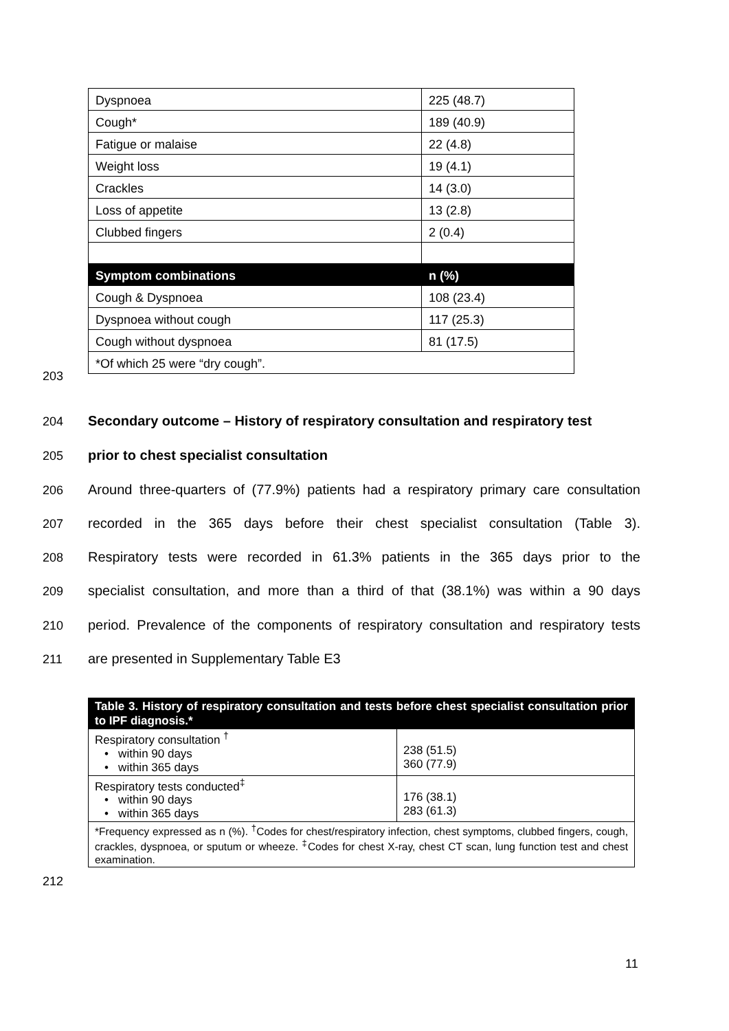| Dyspnoea | 225 (48.7) |
| Cough* | 189 (40.9) |
| Fatigue or malaise | 22 (4.8) |
| Weight loss | 19 (4.1) |
| Crackles | 14 (3.0) |
| Loss of appetite | 13 (2.8) |
| Clubbed fingers | 2 (0.4) |
| Symptom combinations | n (%) |
| Cough & Dyspnoea | 108 (23.4) |
| Dyspnoea without cough | 117 (25.3) |
| Cough without dyspnoea | 81 (17.5) |
| *Of which 25 were “dry cough”. | |
203
204
Secondary outcome – History of respiratory consultation and respiratory test
205 prior to chest specialist consultation
206
Around three-quarters of (77.9%) patients had a respiratory primary care consultation
207
recorded in the 365 days before their chest specialist consultation (Table 3).
208
Respiratory tests were recorded in 61.3% patients in the 365 days prior to the
209
specialist consultation, and more than a third of that (38.1%) was within a 90 days
210
period. Prevalence of the components of respiratory consultation and respiratory tests
211 are presented in Supplementary Table E3
| Table 3. History of respiratory consultation and tests before chest specialist consultation prior to IPF diagnosis.* | |
| Respiratory consultation <sup>†</sup> • within 90 days • within 365 days | 238 (51.5) 360 (77.9) |
| Respiratory tests conducted<sup>‡</sup> • within 90 days • within 365 days | 176 (38.1) 283 (61.3) |
| *Frequency expressed as n (%). <sup>†</sup>Codes for chest/respiratory infection, chest symptoms, clubbed fingers, cough, crackles, dyspnoea, or sputum or wheeze. <sup>‡</sup>Codes for chest X-ray, chest CT scan, lung function test and chest examination. | |
212
11